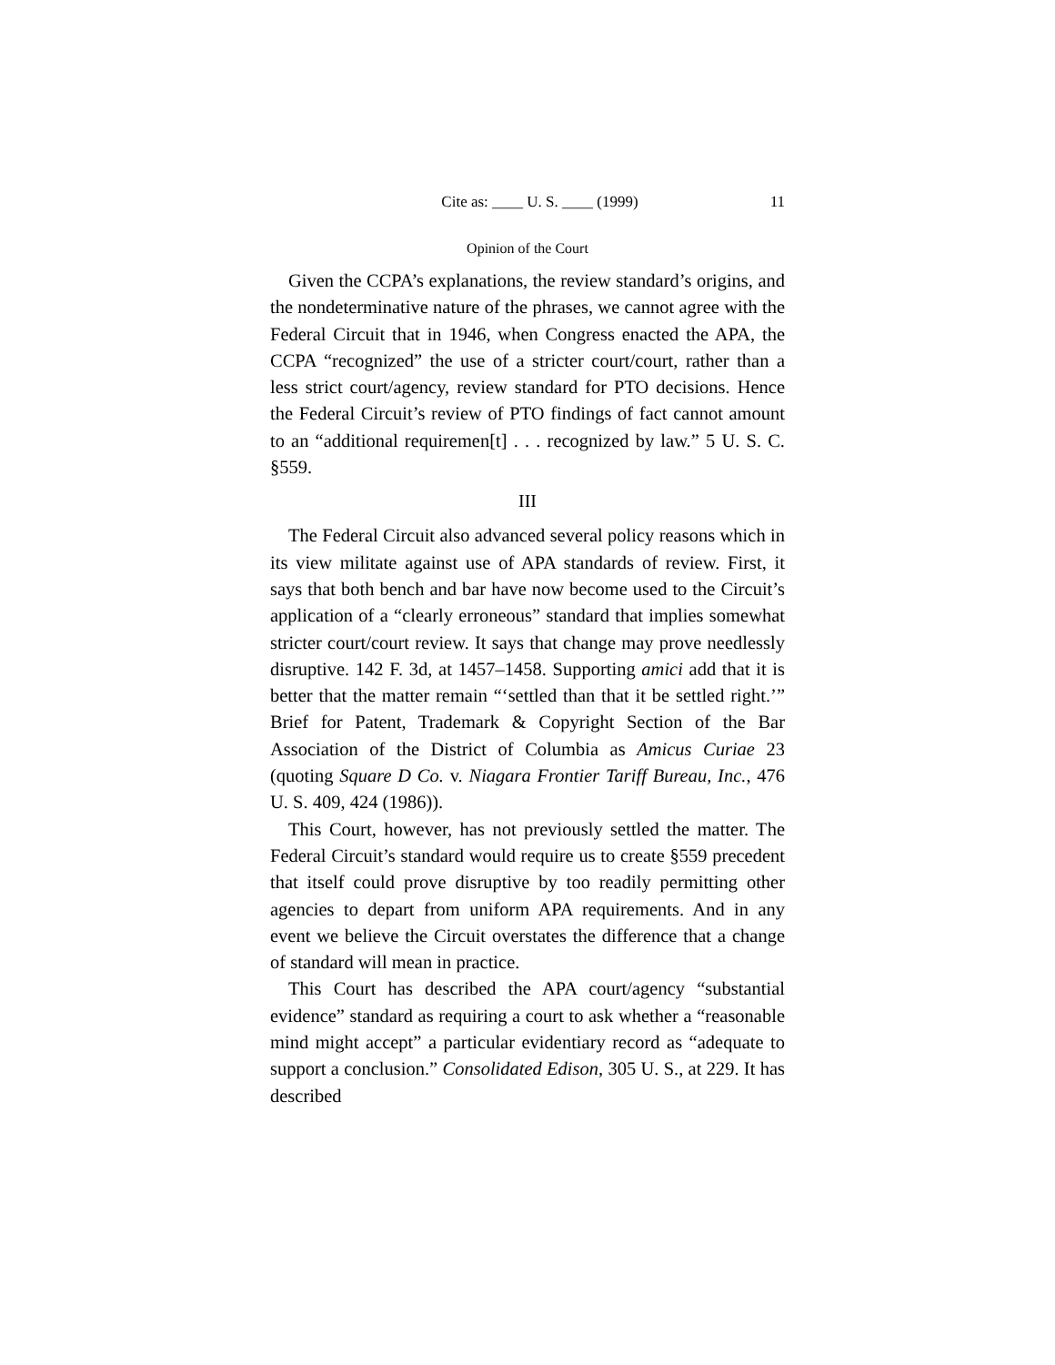Cite as: ____ U. S. ____ (1999) 11
Opinion of the Court
Given the CCPA’s explanations, the review standard’s origins, and the nondeterminative nature of the phrases, we cannot agree with the Federal Circuit that in 1946, when Congress enacted the APA, the CCPA “recognized” the use of a stricter court/court, rather than a less strict court/agency, review standard for PTO decisions. Hence the Federal Circuit’s review of PTO findings of fact cannot amount to an “additional requiremen[t] . . . recognized by law.” 5 U. S. C. §559.
III
The Federal Circuit also advanced several policy reasons which in its view militate against use of APA standards of review. First, it says that both bench and bar have now become used to the Circuit’s application of a “clearly erroneous” standard that implies somewhat stricter court/court review. It says that change may prove needlessly disruptive. 142 F. 3d, at 1457–1458. Supporting amici add that it is better that the matter remain “‘settled than that it be settled right.’” Brief for Patent, Trademark & Copyright Section of the Bar Association of the District of Columbia as Amicus Curiae 23 (quoting Square D Co. v. Niagara Frontier Tariff Bureau, Inc., 476 U. S. 409, 424 (1986)).
This Court, however, has not previously settled the matter. The Federal Circuit’s standard would require us to create §559 precedent that itself could prove disruptive by too readily permitting other agencies to depart from uniform APA requirements. And in any event we believe the Circuit overstates the difference that a change of standard will mean in practice.
This Court has described the APA court/agency “substantial evidence” standard as requiring a court to ask whether a “reasonable mind might accept” a particular evidentiary record as “adequate to support a conclusion.” Consolidated Edison, 305 U. S., at 229. It has described